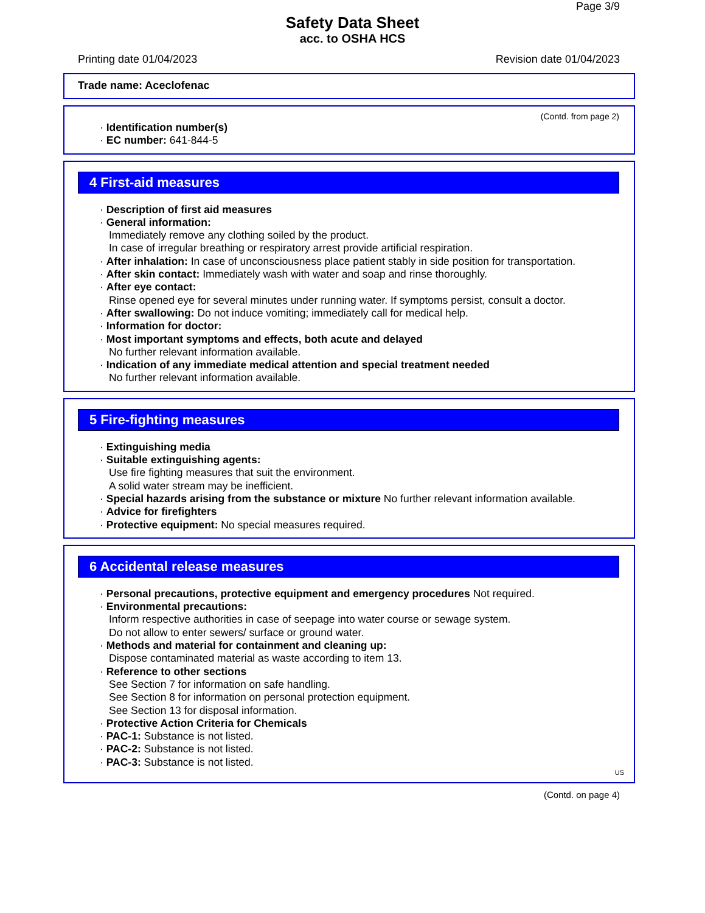Page 3/9
Safety Data Sheet
acc. to OSHA HCS
Printing date 01/04/2023 Revision date 01/04/2023
Trade name: Aceclofenac
(Contd. from page 2)
· Identification number(s)
· EC number: 641-844-5
4 First-aid measures
· Description of first aid measures
· General information:
Immediately remove any clothing soiled by the product.
In case of irregular breathing or respiratory arrest provide artificial respiration.
· After inhalation: In case of unconsciousness place patient stably in side position for transportation.
· After skin contact: Immediately wash with water and soap and rinse thoroughly.
· After eye contact:
Rinse opened eye for several minutes under running water. If symptoms persist, consult a doctor.
· After swallowing: Do not induce vomiting; immediately call for medical help.
· Information for doctor:
· Most important symptoms and effects, both acute and delayed
No further relevant information available.
· Indication of any immediate medical attention and special treatment needed
No further relevant information available.
5 Fire-fighting measures
· Extinguishing media
· Suitable extinguishing agents:
Use fire fighting measures that suit the environment.
A solid water stream may be inefficient.
· Special hazards arising from the substance or mixture No further relevant information available.
· Advice for firefighters
· Protective equipment: No special measures required.
6 Accidental release measures
· Personal precautions, protective equipment and emergency procedures Not required.
· Environmental precautions:
Inform respective authorities in case of seepage into water course or sewage system.
Do not allow to enter sewers/ surface or ground water.
· Methods and material for containment and cleaning up:
Dispose contaminated material as waste according to item 13.
· Reference to other sections
See Section 7 for information on safe handling.
See Section 8 for information on personal protection equipment.
See Section 13 for disposal information.
· Protective Action Criteria for Chemicals
· PAC-1: Substance is not listed.
· PAC-2: Substance is not listed.
· PAC-3: Substance is not listed.
US
(Contd. on page 4)